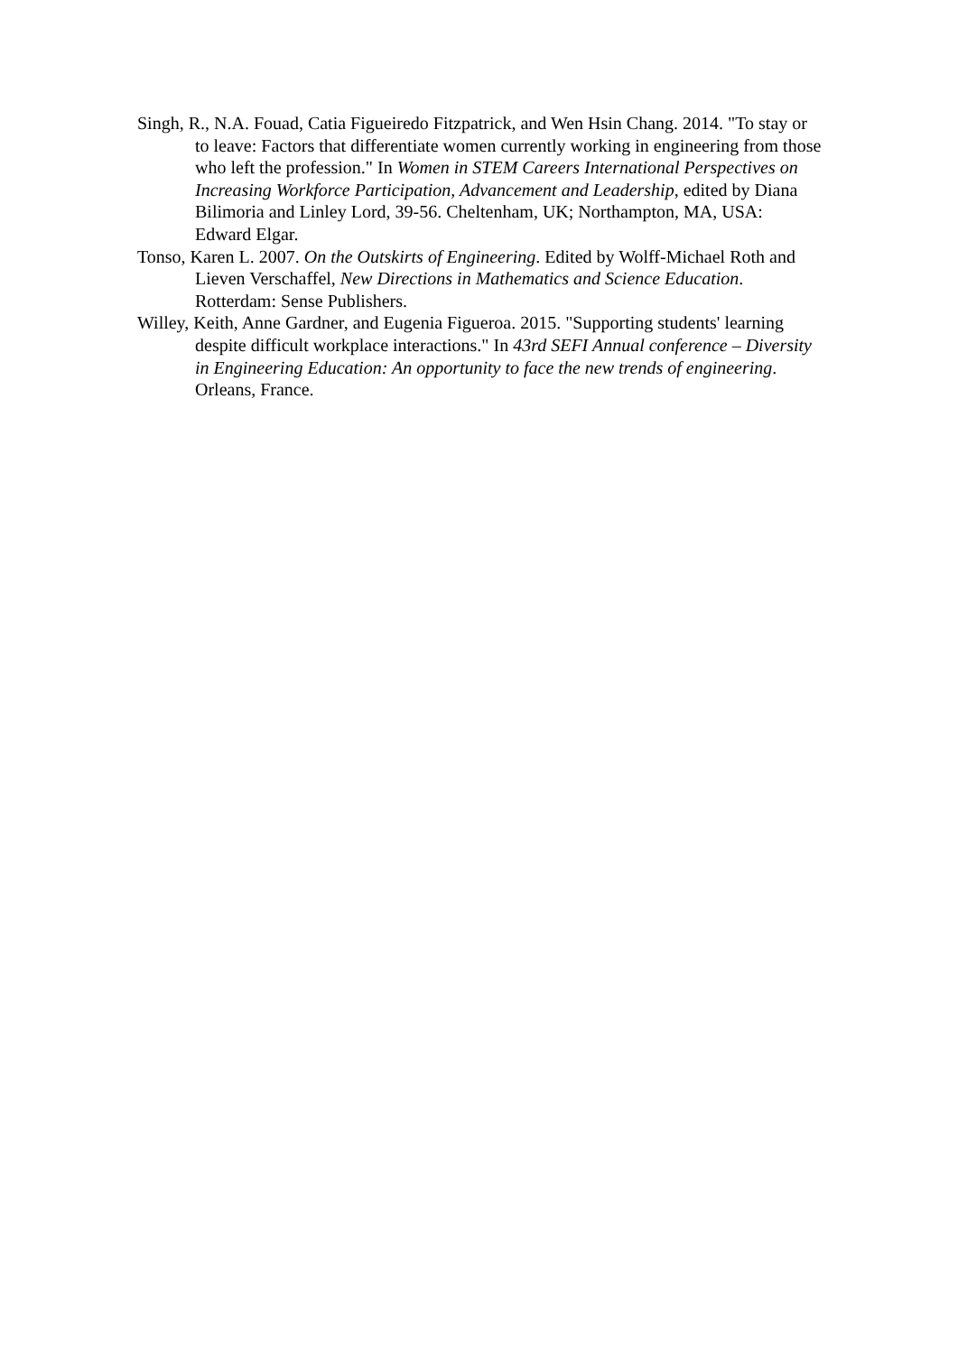Singh, R., N.A. Fouad, Catia Figueiredo Fitzpatrick, and Wen Hsin Chang. 2014. "To stay or to leave: Factors that differentiate women currently working in engineering from those who left the profession." In Women in STEM Careers International Perspectives on Increasing Workforce Participation, Advancement and Leadership, edited by Diana Bilimoria and Linley Lord, 39-56. Cheltenham, UK; Northampton, MA, USA: Edward Elgar.
Tonso, Karen L. 2007. On the Outskirts of Engineering. Edited by Wolff-Michael Roth and Lieven Verschaffel, New Directions in Mathematics and Science Education. Rotterdam: Sense Publishers.
Willey, Keith, Anne Gardner, and Eugenia Figueroa. 2015. "Supporting students' learning despite difficult workplace interactions." In 43rd SEFI Annual conference – Diversity in Engineering Education: An opportunity to face the new trends of engineering. Orleans, France.